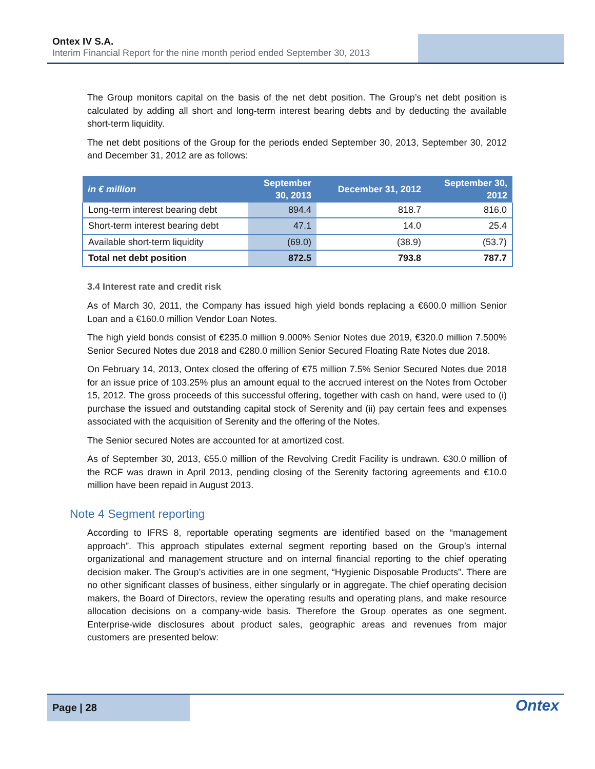Ontex IV S.A.
Interim Financial Report for the nine month period ended September 30, 2013
The Group monitors capital on the basis of the net debt position. The Group’s net debt position is calculated by adding all short and long-term interest bearing debts and by deducting the available short-term liquidity.
The net debt positions of the Group for the periods ended September 30, 2013, September 30, 2012 and December 31, 2012 are as follows:
| in € million | September 30, 2013 | December 31, 2012 | September 30, 2012 |
| --- | --- | --- | --- |
| Long-term interest bearing debt | 894.4 | 818.7 | 816.0 |
| Short-term interest bearing debt | 47.1 | 14.0 | 25.4 |
| Available short-term liquidity | (69.0) | (38.9) | (53.7) |
| Total net debt position | 872.5 | 793.8 | 787.7 |
3.4 Interest rate and credit risk
As of March 30, 2011, the Company has issued high yield bonds replacing a €600.0 million Senior Loan and a €160.0 million Vendor Loan Notes.
The high yield bonds consist of €235.0 million 9.000% Senior Notes due 2019, €320.0 million 7.500% Senior Secured Notes due 2018 and €280.0 million Senior Secured Floating Rate Notes due 2018.
On February 14, 2013, Ontex closed the offering of €75 million 7.5% Senior Secured Notes due 2018 for an issue price of 103.25% plus an amount equal to the accrued interest on the Notes from October 15, 2012. The gross proceeds of this successful offering, together with cash on hand, were used to (i) purchase the issued and outstanding capital stock of Serenity and (ii) pay certain fees and expenses associated with the acquisition of Serenity and the offering of the Notes.
The Senior secured Notes are accounted for at amortized cost.
As of September 30, 2013, €55.0 million of the Revolving Credit Facility is undrawn. €30.0 million of the RCF was drawn in April 2013, pending closing of the Serenity factoring agreements and €10.0 million have been repaid in August 2013.
Note 4 Segment reporting
According to IFRS 8, reportable operating segments are identified based on the “management approach”. This approach stipulates external segment reporting based on the Group’s internal organizational and management structure and on internal financial reporting to the chief operating decision maker. The Group’s activities are in one segment, “Hygienic Disposable Products”. There are no other significant classes of business, either singularly or in aggregate. The chief operating decision makers, the Board of Directors, review the operating results and operating plans, and make resource allocation decisions on a company-wide basis. Therefore the Group operates as one segment. Enterprise-wide disclosures about product sales, geographic areas and revenues from major customers are presented below:
Page | 28
Ontex